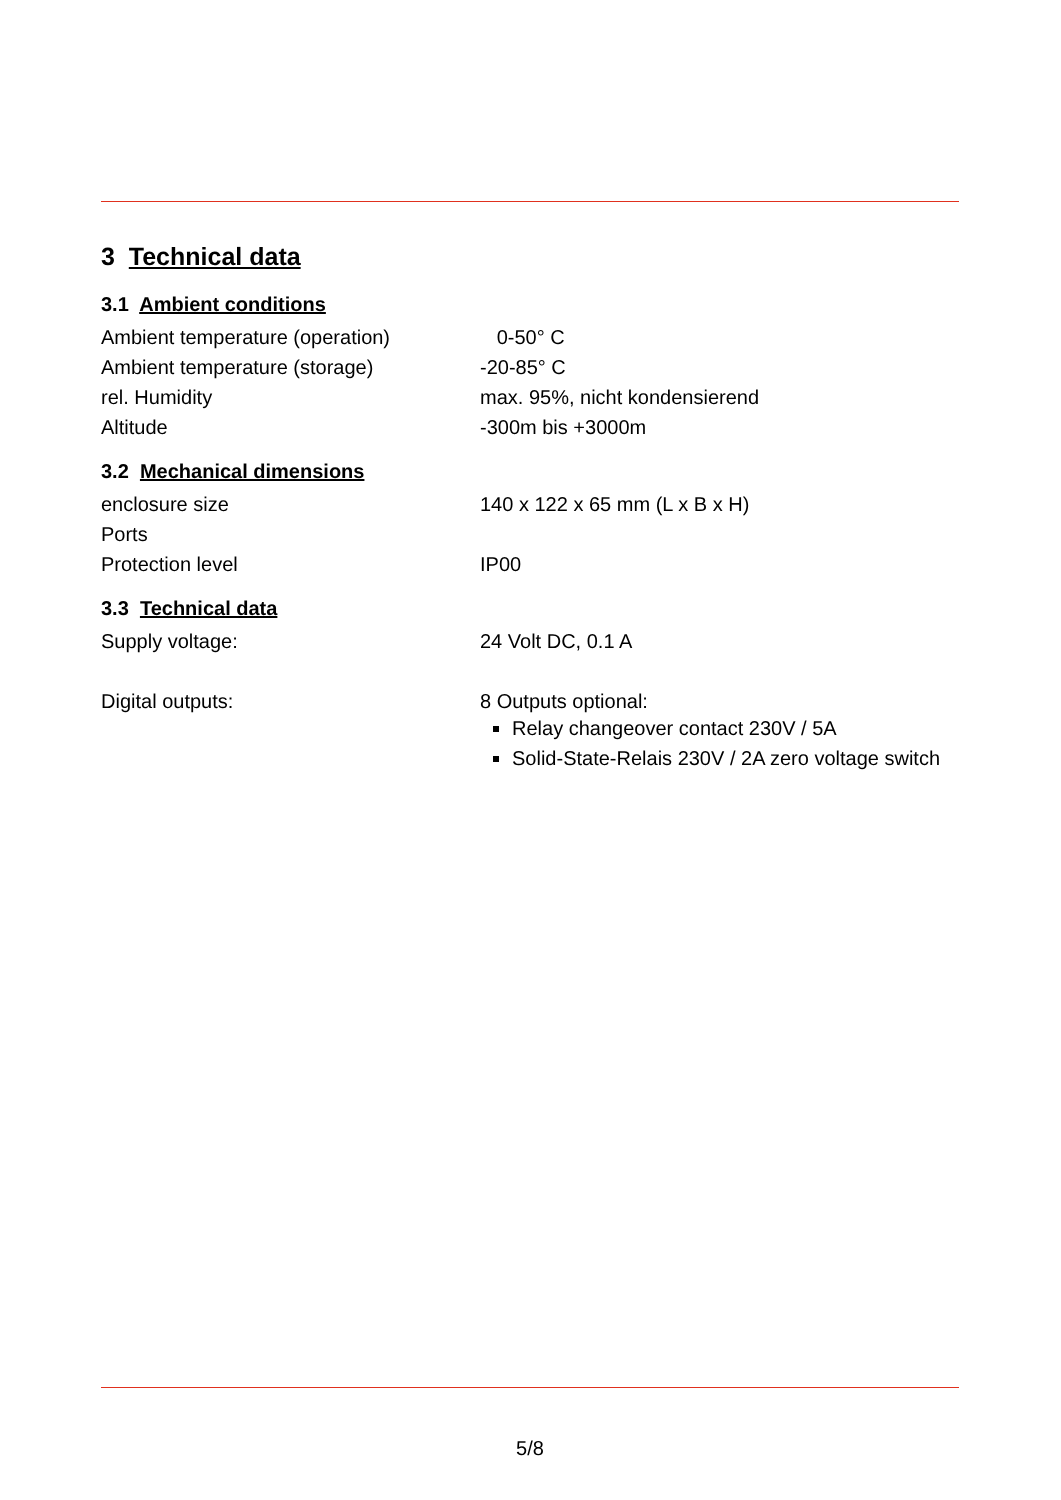3 Technical data
3.1 Ambient conditions
Ambient temperature (operation) 0-50° C
Ambient temperature (storage) -20-85° C
rel. Humidity max. 95%, nicht kondensierend
Altitude -300m bis +3000m
3.2 Mechanical dimensions
enclosure size 140 x 122 x 65 mm (L x B x H)
Ports
Protection level IP00
3.3 Technical data
Supply voltage: 24 Volt DC, 0.1 A
Digital outputs: 8 Outputs optional:
Relay changeover contact 230V / 5A
Solid-State-Relais 230V / 2A zero voltage switch
5/8